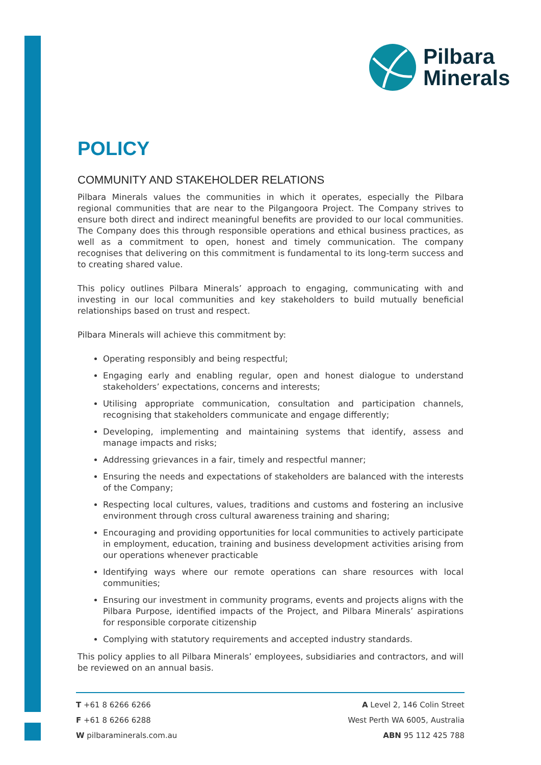Pilbara
Minerals
POLICY
COMMUNITY AND STAKEHOLDER RELATIONS
Pilbara Minerals values the communities in which it operates, especially the Pilbara regional communities that are near to the Pilgangoora Project. The Company strives to ensure both direct and indirect meaningful benefits are provided to our local communities. The Company does this through responsible operations and ethical business practices, as well as a commitment to open, honest and timely communication. The company recognises that delivering on this commitment is fundamental to its long-term success and to creating shared value.
This policy outlines Pilbara Minerals’ approach to engaging, communicating with and investing in our local communities and key stakeholders to build mutually beneficial relationships based on trust and respect.
Pilbara Minerals will achieve this commitment by:
Operating responsibly and being respectful;
Engaging early and enabling regular, open and honest dialogue to understand stakeholders’ expectations, concerns and interests;
Utilising appropriate communication, consultation and participation channels, recognising that stakeholders communicate and engage differently;
Developing, implementing and maintaining systems that identify, assess and manage impacts and risks;
Addressing grievances in a fair, timely and respectful manner;
Ensuring the needs and expectations of stakeholders are balanced with the interests of the Company;
Respecting local cultures, values, traditions and customs and fostering an inclusive environment through cross cultural awareness training and sharing;
Encouraging and providing opportunities for local communities to actively participate in employment, education, training and business development activities arising from our operations whenever practicable
Identifying ways where our remote operations can share resources with local communities;
Ensuring our investment in community programs, events and projects aligns with the Pilbara Purpose, identified impacts of the Project, and Pilbara Minerals’ aspirations for responsible corporate citizenship
Complying with statutory requirements and accepted industry standards.
This policy applies to all Pilbara Minerals’ employees, subsidiaries and contractors, and will be reviewed on an annual basis.
T +61 8 6266 6266
F +61 8 6266 6288
W pilbaraminerals.com.au
A Level 2, 146 Colin Street
West Perth WA 6005, Australia
ABN 95 112 425 788